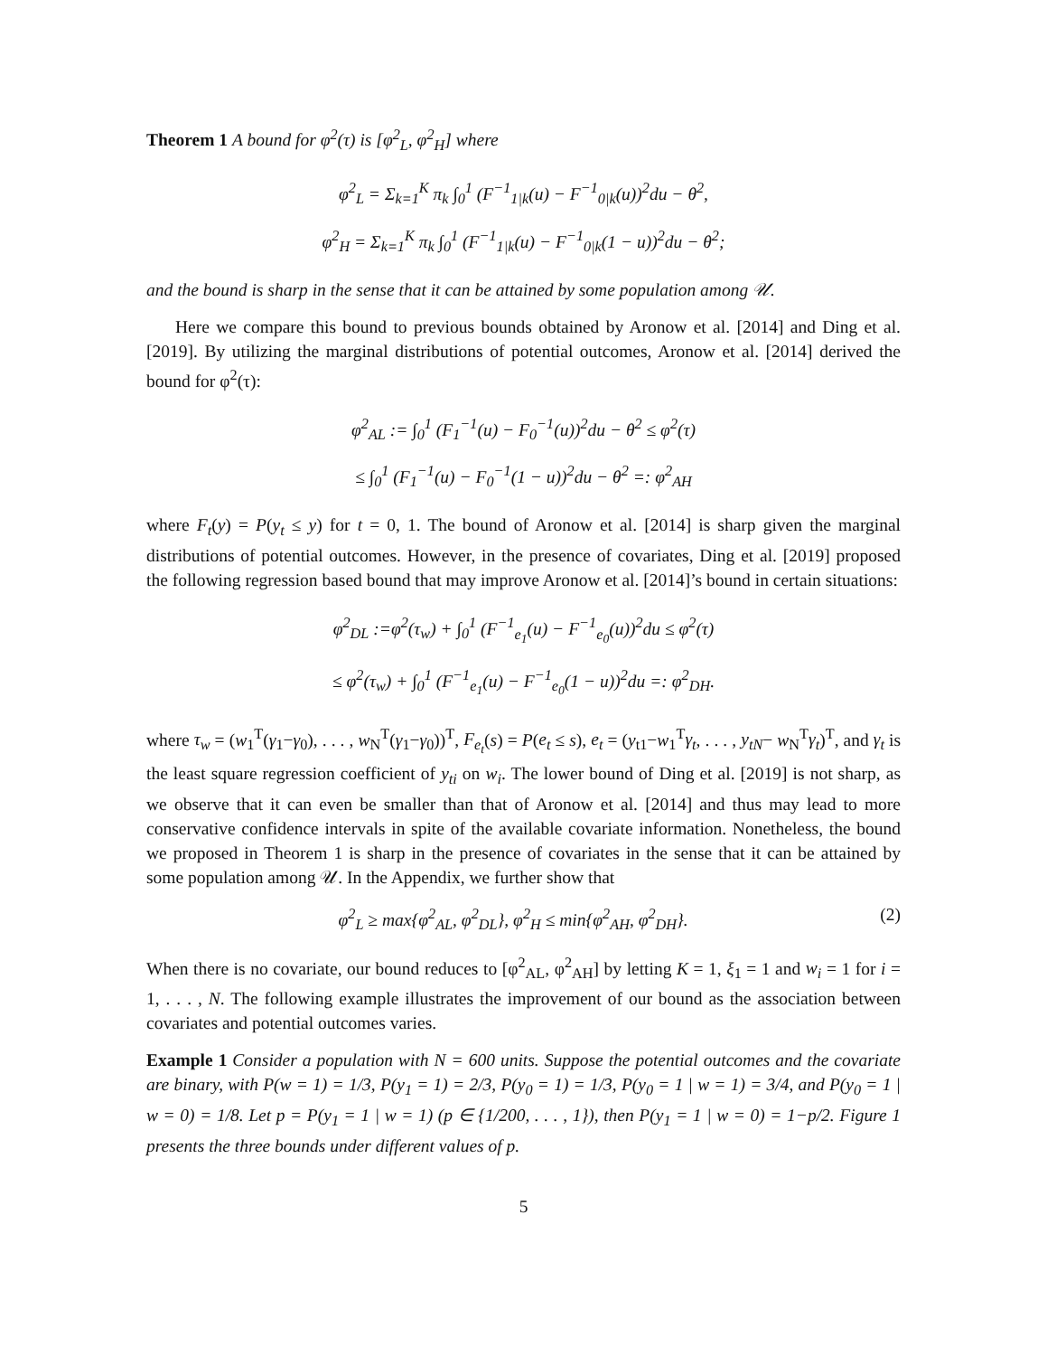Theorem 1 A bound for φ<sup>2</sup>(τ) is [φ<sup>2</sup><sub>L</sub>, φ<sup>2</sup><sub>H</sub>] where
φ<sup>2</sup><sub>L</sub> = Σ<sub>k=1</sub><sup>K</sup> π<sub>k</sub> ∫<sub>0</sub><sup>1</sup> (F<sup>−1</sup><sub>1|k</sub>(u) − F<sup>−1</sup><sub>0|k</sub>(u))<sup>2</sup>du − θ<sup>2</sup>,
φ<sup>2</sup><sub>H</sub> = Σ<sub>k=1</sub><sup>K</sup> π<sub>k</sub> ∫<sub>0</sub><sup>1</sup> (F<sup>−1</sup><sub>1|k</sub>(u) − F<sup>−1</sup><sub>0|k</sub>(1 − u))<sup>2</sup>du − θ<sup>2</sup>;
and the bound is sharp in the sense that it can be attained by some population among 𝒰.
Here we compare this bound to previous bounds obtained by Aronow et al. [2014] and Ding et al. [2019]. By utilizing the marginal distributions of potential outcomes, Aronow et al. [2014] derived the bound for φ<sup>2</sup>(τ):
φ<sup>2</sup><sub>AL</sub> := ∫<sub>0</sub><sup>1</sup> (F<sub>1</sub><sup>−1</sup>(u) − F<sub>0</sub><sup>−1</sup>(u))<sup>2</sup>du − θ<sup>2</sup> ≤ φ<sup>2</sup>(τ)
≤ ∫<sub>0</sub><sup>1</sup> (F<sub>1</sub><sup>−1</sup>(u) − F<sub>0</sub><sup>−1</sup>(1 − u))<sup>2</sup>du − θ<sup>2</sup> =: φ<sup>2</sup><sub>AH</sub>
where F<sub>t</sub>(y) = P(y<sub>t</sub> ≤ y) for t = 0, 1. The bound of Aronow et al. [2014] is sharp given the marginal distributions of potential outcomes. However, in the presence of covariates, Ding et al. [2019] proposed the following regression based bound that may improve Aronow et al. [2014]’s bound in certain situations:
φ<sup>2</sup><sub>DL</sub> :=φ<sup>2</sup>(τ<sub>w</sub>) + ∫<sub>0</sub><sup>1</sup> (F<sup>−1</sup><sub>e<sub>1</sub></sub>(u) − F<sup>−1</sup><sub>e<sub>0</sub></sub>(u))<sup>2</sup>du ≤ φ<sup>2</sup>(τ)
≤ φ<sup>2</sup>(τ<sub>w</sub>) + ∫<sub>0</sub><sup>1</sup> (F<sup>−1</sup><sub>e<sub>1</sub></sub>(u) − F<sup>−1</sup><sub>e<sub>0</sub></sub>(1 − u))<sup>2</sup>du =: φ<sup>2</sup><sub>DH</sub>.
where τ<sub>w</sub> = (w<sub>1</sub><sup>T</sup>(γ<sub>1</sub>−γ<sub>0</sub>), . . . , w<sub>N</sub><sup>T</sup>(γ<sub>1</sub>−γ<sub>0</sub>))<sup>T</sup>, F<sub>e<sub>t</sub></sub>(s) = P(e<sub>t</sub> ≤ s), e<sub>t</sub> = (y<sub>t1</sub>−w<sub>1</sub><sup>T</sup>γ<sub>t</sub>, . . . , y<sub>tN</sub>− w<sub>N</sub><sup>T</sup>γ<sub>t</sub>)<sup>T</sup>, and γ<sub>t</sub> is the least square regression coefficient of y<sub>ti</sub> on w<sub>i</sub>. The lower bound of Ding et al. [2019] is not sharp, as we observe that it can even be smaller than that of Aronow et al. [2014] and thus may lead to more conservative confidence intervals in spite of the available covariate information. Nonetheless, the bound we proposed in Theorem 1 is sharp in the presence of covariates in the sense that it can be attained by some population among 𝒰. In the Appendix, we further show that
φ<sup>2</sup><sub>L</sub> ≥ max{φ<sup>2</sup><sub>AL</sub>, φ<sup>2</sup><sub>DL</sub>}, φ<sup>2</sup><sub>H</sub> ≤ min{φ<sup>2</sup><sub>AH</sub>, φ<sup>2</sup><sub>DH</sub>}. (2)
When there is no covariate, our bound reduces to [φ<sup>2</sup><sub>AL</sub>, φ<sup>2</sup><sub>AH</sub>] by letting K = 1, ξ<sub>1</sub> = 1 and w<sub>i</sub> = 1 for i = 1, . . . , N. The following example illustrates the improvement of our bound as the association between covariates and potential outcomes varies.
Example 1 Consider a population with N = 600 units. Suppose the potential outcomes and the covariate are binary, with P(w = 1) = 1/3, P(y<sub>1</sub> = 1) = 2/3, P(y<sub>0</sub> = 1) = 1/3, P(y<sub>0</sub> = 1 | w = 1) = 3/4, and P(y<sub>0</sub> = 1 | w = 0) = 1/8. Let p = P(y<sub>1</sub> = 1 | w = 1) (p ∈ {1/200, . . . , 1}), then P(y<sub>1</sub> = 1 | w = 0) = 1−p/2. Figure 1 presents the three bounds under different values of p.
5